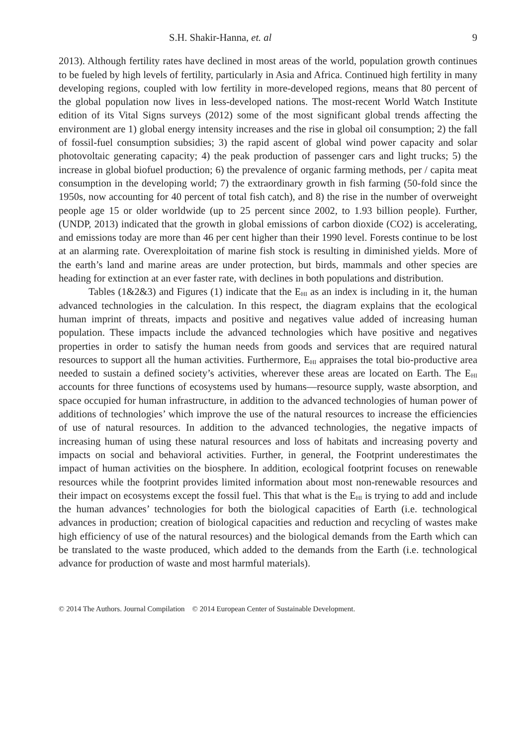S.H. Shakir-Hanna, et. al 9
2013). Although fertility rates have declined in most areas of the world, population growth continues to be fueled by high levels of fertility, particularly in Asia and Africa. Continued high fertility in many developing regions, coupled with low fertility in more-developed regions, means that 80 percent of the global population now lives in less-developed nations. The most-recent World Watch Institute edition of its Vital Signs surveys (2012) some of the most significant global trends affecting the environment are 1) global energy intensity increases and the rise in global oil consumption; 2) the fall of fossil-fuel consumption subsidies; 3) the rapid ascent of global wind power capacity and solar photovoltaic generating capacity; 4) the peak production of passenger cars and light trucks; 5) the increase in global biofuel production; 6) the prevalence of organic farming methods, per / capita meat consumption in the developing world; 7) the extraordinary growth in fish farming (50-fold since the 1950s, now accounting for 40 percent of total fish catch), and 8) the rise in the number of overweight people age 15 or older worldwide (up to 25 percent since 2002, to 1.93 billion people). Further, (UNDP, 2013) indicated that the growth in global emissions of carbon dioxide (CO2) is accelerating, and emissions today are more than 46 per cent higher than their 1990 level. Forests continue to be lost at an alarming rate. Overexploitation of marine fish stock is resulting in diminished yields. More of the earth’s land and marine areas are under protection, but birds, mammals and other species are heading for extinction at an ever faster rate, with declines in both populations and distribution.
Tables (1&2&3) and Figures (1) indicate that the E<sub>HI</sub> as an index is including in it, the human advanced technologies in the calculation. In this respect, the diagram explains that the ecological human imprint of threats, impacts and positive and negatives value added of increasing human population. These impacts include the advanced technologies which have positive and negatives properties in order to satisfy the human needs from goods and services that are required natural resources to support all the human activities. Furthermore, E<sub>HI</sub> appraises the total bio-productive area needed to sustain a defined society’s activities, wherever these areas are located on Earth. The E<sub>HI</sub> accounts for three functions of ecosystems used by humans—resource supply, waste absorption, and space occupied for human infrastructure, in addition to the advanced technologies of human power of additions of technologies’ which improve the use of the natural resources to increase the efficiencies of use of natural resources. In addition to the advanced technologies, the negative impacts of increasing human of using these natural resources and loss of habitats and increasing poverty and impacts on social and behavioral activities. Further, in general, the Footprint underestimates the impact of human activities on the biosphere. In addition, ecological footprint focuses on renewable resources while the footprint provides limited information about most non-renewable resources and their impact on ecosystems except the fossil fuel. This that what is the E<sub>HI</sub> is trying to add and include the human advances’ technologies for both the biological capacities of Earth (i.e. technological advances in production; creation of biological capacities and reduction and recycling of wastes make high efficiency of use of the natural resources) and the biological demands from the Earth which can be translated to the waste produced, which added to the demands from the Earth (i.e. technological advance for production of waste and most harmful materials).
© 2014 The Authors. Journal Compilation © 2014 European Center of Sustainable Development.